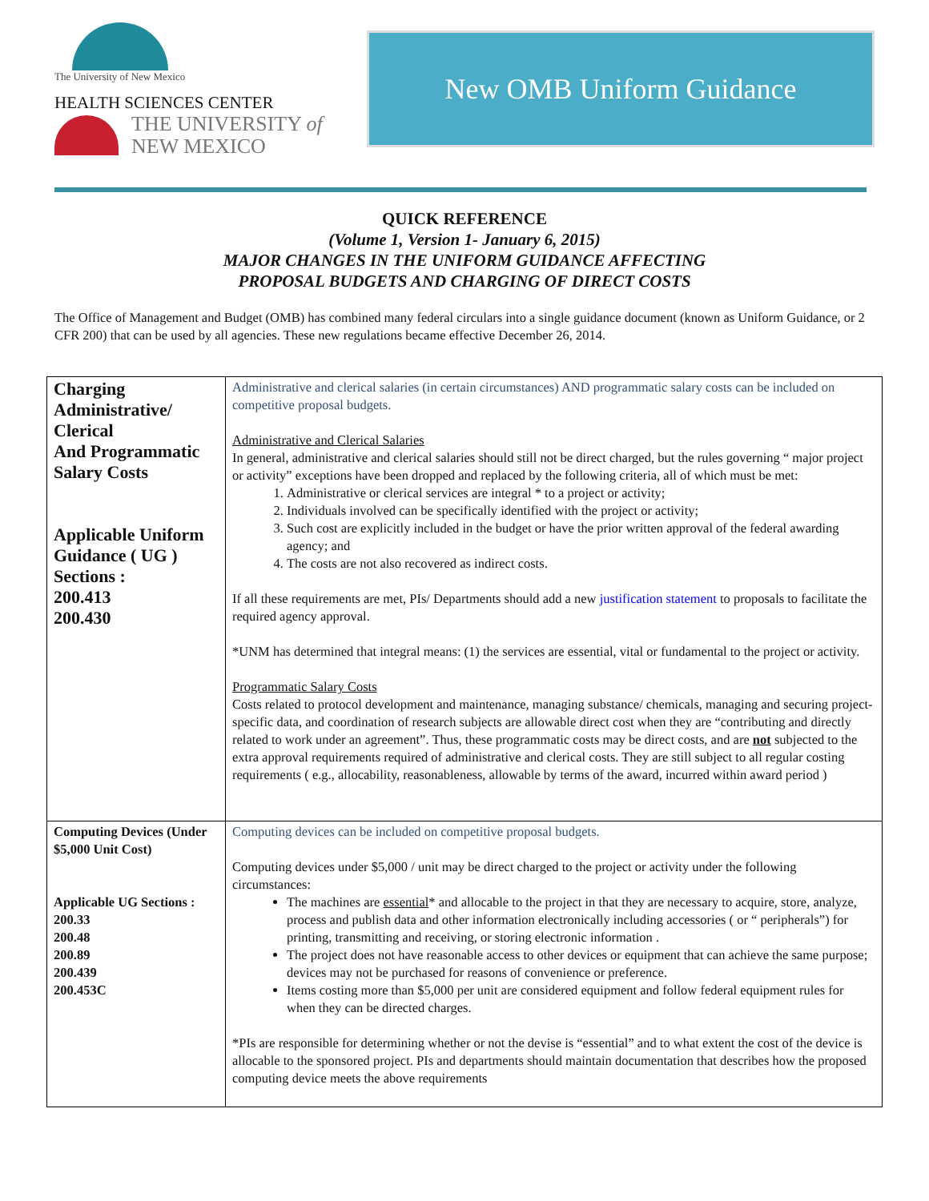The University of New Mexico
HEALTH SCIENCES CENTER
THE UNIVERSITY of
NEW MEXICO
New OMB Uniform Guidance
QUICK REFERENCE
(Volume 1, Version 1- January 6, 2015)
MAJOR CHANGES IN THE UNIFORM GUIDANCE AFFECTING
PROPOSAL BUDGETS AND CHARGING OF DIRECT COSTS
The Office of Management and Budget (OMB) has combined many federal circulars into a single guidance document (known as Uniform Guidance, or 2 CFR 200) that can be used by all agencies. These new regulations became effective December 26, 2014.
| Charging Administrative/ Clerical And Programmatic Salary Costs Applicable Uniform Guidance ( UG ) Sections : 200.413 200.430 | Administrative and clerical salaries (in certain circumstances) AND programmatic salary costs can be included on competitive proposal budgets. Administrative and Clerical Salaries In general, administrative and clerical salaries should still not be direct charged, but the rules governing “ major project or activity” exceptions have been dropped and replaced by the following criteria, all of which must be met: 1. Administrative or clerical services are integral * to a project or activity; 2. Individuals involved can be specifically identified with the project or activity; 3. Such cost are explicitly included in the budget or have the prior written approval of the federal awarding agency; and 4. The costs are not also recovered as indirect costs. If all these requirements are met, PIs/ Departments should add a new justification statement to proposals to facilitate the required agency approval. *UNM has determined that integral means: (1) the services are essential, vital or fundamental to the project or activity. Programmatic Salary Costs Costs related to protocol development and maintenance, managing substance/ chemicals, managing and securing project-specific data, and coordination of research subjects are allowable direct cost when they are “contributing and directly related to work under an agreement”. Thus, these programmatic costs may be direct costs, and are not subjected to the extra approval requirements required of administrative and clerical costs. They are still subject to all regular costing requirements ( e.g., allocability, reasonableness, allowable by terms of the award, incurred within award period ) |
| Computing Devices (Under $5,000 Unit Cost) Applicable UG Sections : 200.33 200.48 200.89 200.439 200.453C | Computing devices can be included on competitive proposal budgets. Computing devices under $5,000 / unit may be direct charged to the project or activity under the following circumstances: The machines are essential * and allocable to the project in that they are necessary to acquire, store, analyze, process and publish data and other information electronically including accessories ( or “ peripherals”) for printing, transmitting and receiving, or storing electronic information . The project does not have reasonable access to other devices or equipment that can achieve the same purpose; devices may not be purchased for reasons of convenience or preference. Items costing more than $5,000 per unit are considered equipment and follow federal equipment rules for when they can be directed charges. *PIs are responsible for determining whether or not the devise is “essential” and to what extent the cost of the device is allocable to the sponsored project. PIs and departments should maintain documentation that describes how the proposed computing device meets the above requirements |